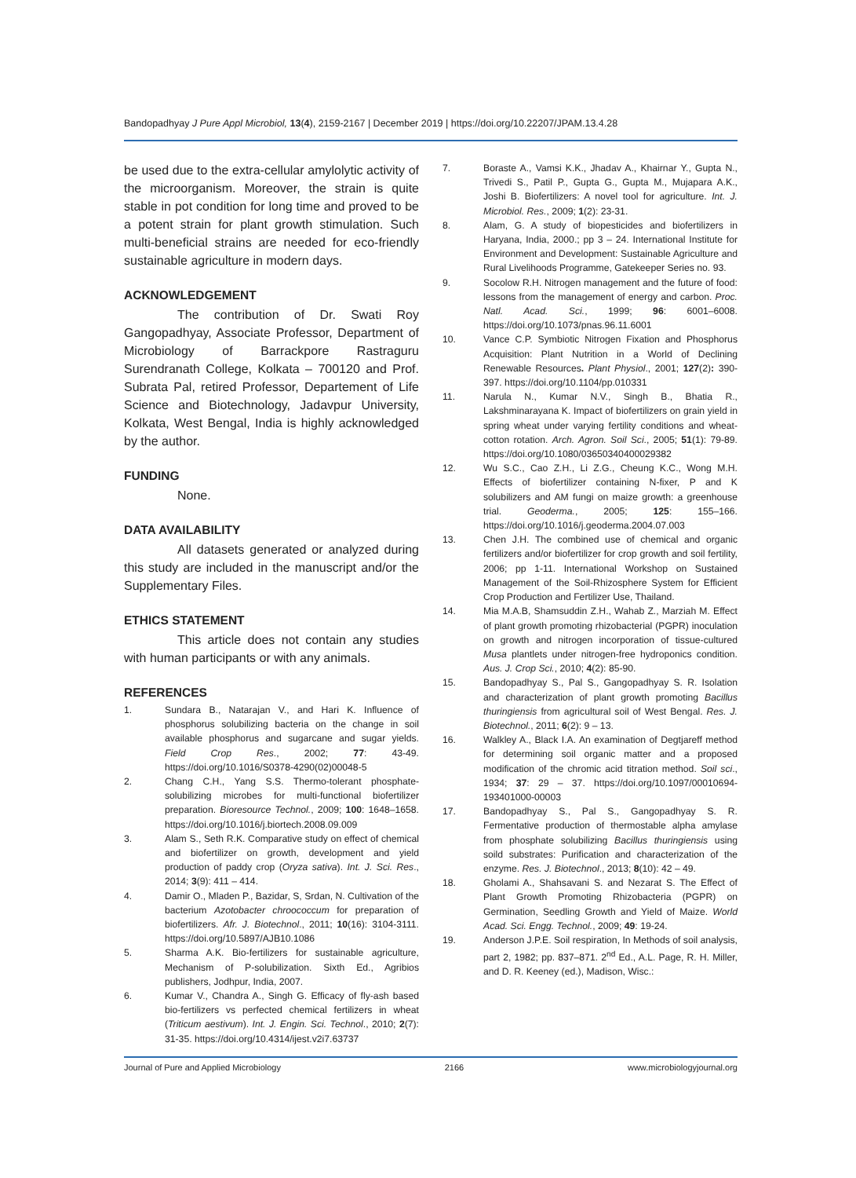Bandopadhyay J Pure Appl Microbiol, 13(4), 2159-2167 | December 2019 | https://doi.org/10.22207/JPAM.13.4.28
be used due to the extra-cellular amylolytic activity of the microorganism. Moreover, the strain is quite stable in pot condition for long time and proved to be a potent strain for plant growth stimulation. Such multi-beneficial strains are needed for eco-friendly sustainable agriculture in modern days.
ACKNOWLEDGEMENT
The contribution of Dr. Swati Roy Gangopadhyay, Associate Professor, Department of Microbiology of Barrackpore Rastraguru Surendranath College, Kolkata – 700120 and Prof. Subrata Pal, retired Professor, Departement of Life Science and Biotechnology, Jadavpur University, Kolkata, West Bengal, India is highly acknowledged by the author.
FUNDING
None.
DATA AVAILABILITY
All datasets generated or analyzed during this study are included in the manuscript and/or the Supplementary Files.
ETHICS STATEMENT
This article does not contain any studies with human participants or with any animals.
REFERENCES
1. Sundara B., Natarajan V., and Hari K. Influence of phosphorus solubilizing bacteria on the change in soil available phosphorus and sugarcane and sugar yields. Field Crop Res., 2002; 77: 43-49. https://doi.org/10.1016/S0378-4290(02)00048-5
2. Chang C.H., Yang S.S. Thermo-tolerant phosphate-solubilizing microbes for multi-functional biofertilizer preparation. Bioresource Technol., 2009; 100: 1648–1658. https://doi.org/10.1016/j.biortech.2008.09.009
3. Alam S., Seth R.K. Comparative study on effect of chemical and biofertilizer on growth, development and yield production of paddy crop (Oryza sativa). Int. J. Sci. Res., 2014; 3(9): 411 – 414.
4. Damir O., Mladen P., Bazidar, S, Srdan, N. Cultivation of the bacterium Azotobacter chroococcum for preparation of biofertilizers. Afr. J. Biotechnol., 2011; 10(16): 3104-3111. https://doi.org/10.5897/AJB10.1086
5. Sharma A.K. Bio-fertilizers for sustainable agriculture, Mechanism of P-solubilization. Sixth Ed., Agribios publishers, Jodhpur, India, 2007.
6. Kumar V., Chandra A., Singh G. Efficacy of fly-ash based bio-fertilizers vs perfected chemical fertilizers in wheat (Triticum aestivum). Int. J. Engin. Sci. Technol., 2010; 2(7): 31-35. https://doi.org/10.4314/ijest.v2i7.63737
7. Boraste A., Vamsi K.K., Jhadav A., Khairnar Y., Gupta N., Trivedi S., Patil P., Gupta G., Gupta M., Mujapara A.K., Joshi B. Biofertilizers: A novel tool for agriculture. Int. J. Microbiol. Res., 2009; 1(2): 23-31.
8. Alam, G. A study of biopesticides and biofertilizers in Haryana, India, 2000.; pp 3 – 24. International Institute for Environment and Development: Sustainable Agriculture and Rural Livelihoods Programme, Gatekeeper Series no. 93.
9. Socolow R.H. Nitrogen management and the future of food: lessons from the management of energy and carbon. Proc. Natl. Acad. Sci., 1999; 96: 6001–6008. https://doi.org/10.1073/pnas.96.11.6001
10. Vance C.P. Symbiotic Nitrogen Fixation and Phosphorus Acquisition: Plant Nutrition in a World of Declining Renewable Resources. Plant Physiol., 2001; 127(2): 390-397. https://doi.org/10.1104/pp.010331
11. Narula N., Kumar N.V., Singh B., Bhatia R., Lakshminarayana K. Impact of biofertilizers on grain yield in spring wheat under varying fertility conditions and wheat-cotton rotation. Arch. Agron. Soil Sci., 2005; 51(1): 79-89. https://doi.org/10.1080/03650340400029382
12. Wu S.C., Cao Z.H., Li Z.G., Cheung K.C., Wong M.H. Effects of biofertilizer containing N-fixer, P and K solubilizers and AM fungi on maize growth: a greenhouse trial. Geoderma., 2005; 125: 155–166. https://doi.org/10.1016/j.geoderma.2004.07.003
13. Chen J.H. The combined use of chemical and organic fertilizers and/or biofertilizer for crop growth and soil fertility, 2006; pp 1-11. International Workshop on Sustained Management of the Soil-Rhizosphere System for Efficient Crop Production and Fertilizer Use, Thailand.
14. Mia M.A.B, Shamsuddin Z.H., Wahab Z., Marziah M. Effect of plant growth promoting rhizobacterial (PGPR) inoculation on growth and nitrogen incorporation of tissue-cultured Musa plantlets under nitrogen-free hydroponics condition. Aus. J. Crop Sci., 2010; 4(2): 85-90.
15. Bandopadhyay S., Pal S., Gangopadhyay S. R. Isolation and characterization of plant growth promoting Bacillus thuringiensis from agricultural soil of West Bengal. Res. J. Biotechnol., 2011; 6(2): 9 – 13.
16. Walkley A., Black I.A. An examination of Degtjareff method for determining soil organic matter and a proposed modification of the chromic acid titration method. Soil sci., 1934; 37: 29 – 37. https://doi.org/10.1097/00010694-193401000-00003
17. Bandopadhyay S., Pal S., Gangopadhyay S. R. Fermentative production of thermostable alpha amylase from phosphate solubilizing Bacillus thuringiensis using soild substrates: Purification and characterization of the enzyme. Res. J. Biotechnol., 2013; 8(10): 42 – 49.
18. Gholami A., Shahsavani S. and Nezarat S. The Effect of Plant Growth Promoting Rhizobacteria (PGPR) on Germination, Seedling Growth and Yield of Maize. World Acad. Sci. Engg. Technol., 2009; 49: 19-24.
19. Anderson J.P.E. Soil respiration, In Methods of soil analysis, part 2, 1982; pp. 837–871. 2<sup>nd</sup> Ed., A.L. Page, R. H. Miller, and D. R. Keeney (ed.), Madison, Wisc.:
Journal of Pure and Applied Microbiology 2166 www.microbiologyjournal.org